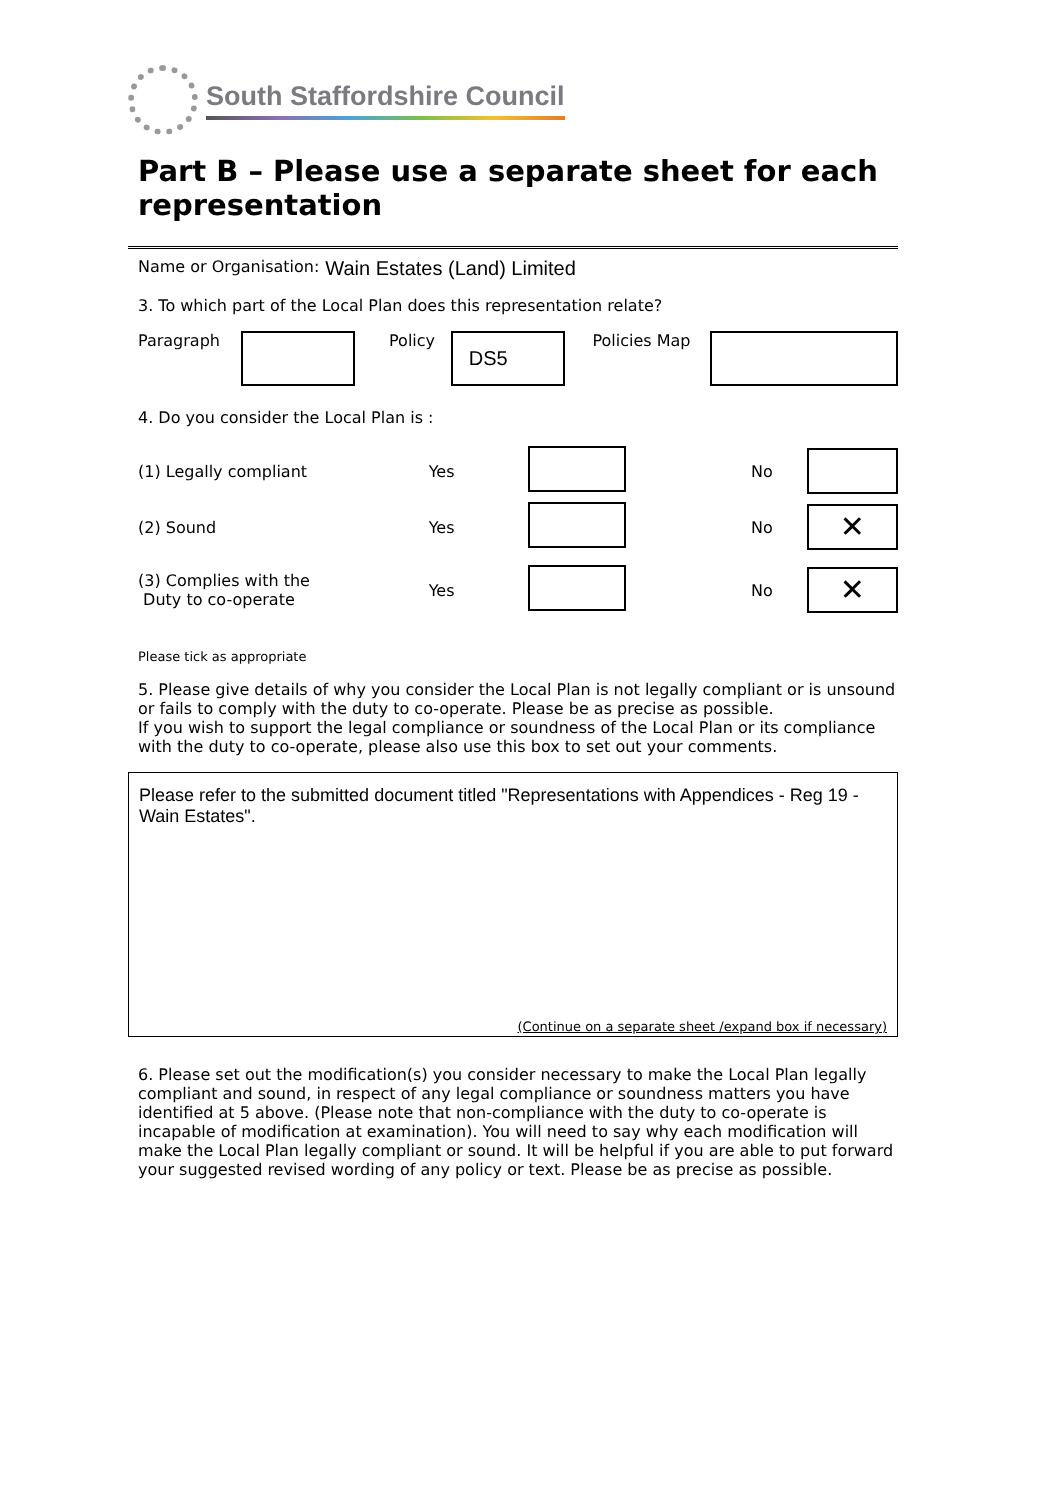South Staffordshire Council
Part B – Please use a separate sheet for each representation
Name or Organisation: Wain Estates (Land) Limited
3. To which part of the Local Plan does this representation relate?
Paragraph Policy
DS5
Policies Map
4. Do you consider the Local Plan is :
(1) Legally compliant Yes No
(2) Sound Yes No ✕
(3) Complies with the
Duty to co-operate Yes No ✕
Please tick as appropriate
5. Please give details of why you consider the Local Plan is not legally compliant or is unsound or fails to comply with the duty to co-operate. Please be as precise as possible.
If you wish to support the legal compliance or soundness of the Local Plan or its compliance with the duty to co-operate, please also use this box to set out your comments.
Please refer to the submitted document titled "Representations with Appendices - Reg 19 - Wain Estates".
(Continue on a separate sheet /expand box if necessary)
6. Please set out the modification(s) you consider necessary to make the Local Plan legally compliant and sound, in respect of any legal compliance or soundness matters you have identified at 5 above. (Please note that non-compliance with the duty to co-operate is incapable of modification at examination). You will need to say why each modification will make the Local Plan legally compliant or sound. It will be helpful if you are able to put forward your suggested revised wording of any policy or text. Please be as precise as possible.